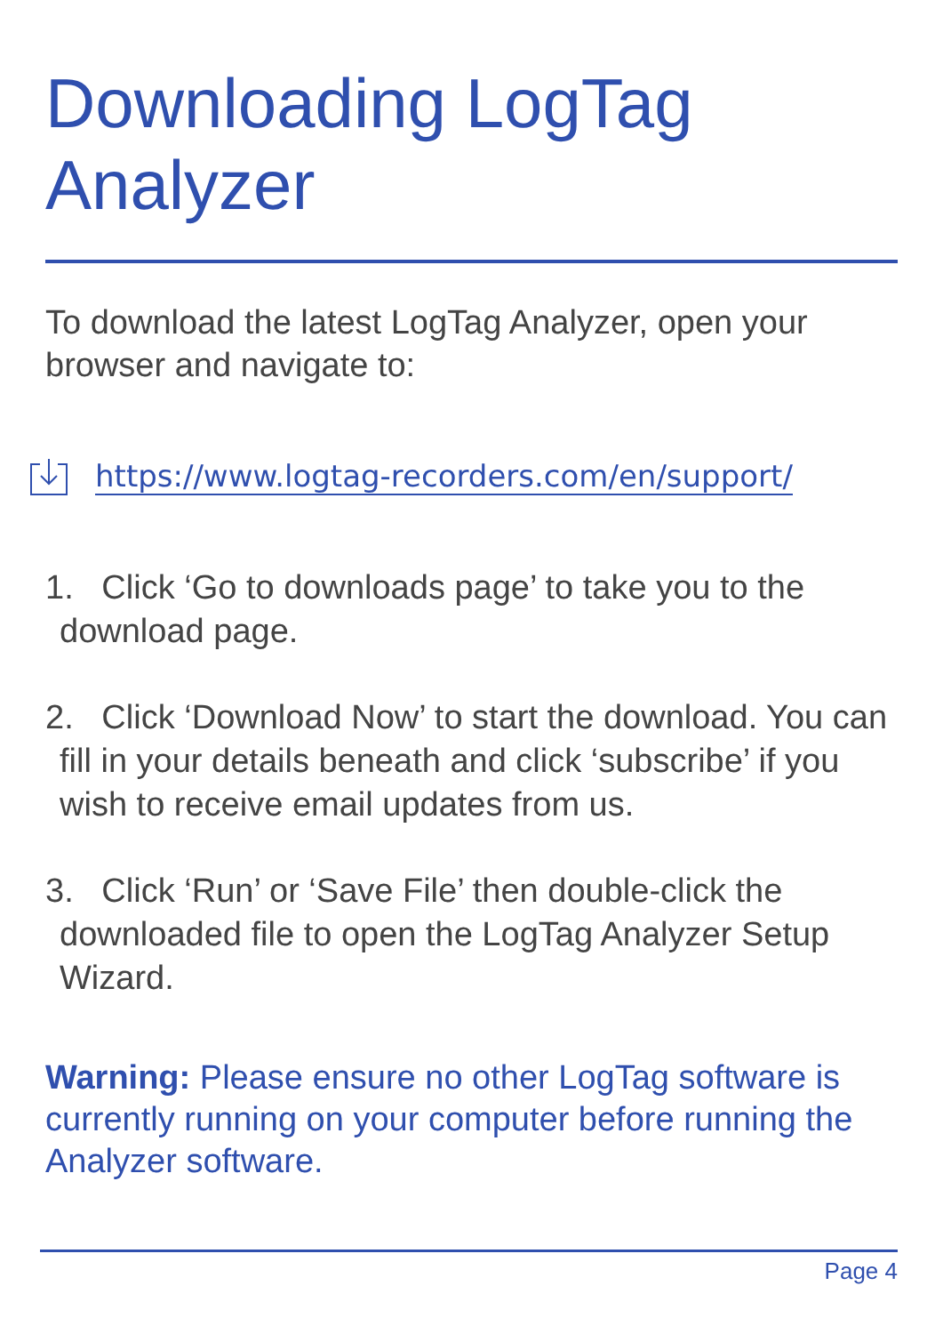Downloading LogTag Analyzer
To download the latest LogTag Analyzer, open your browser and navigate to:
https://www.logtag-recorders.com/en/support/
1. Click ‘Go to downloads page’ to take you to the download page.
2. Click ‘Download Now’ to start the download. You can fill in your details beneath and click ‘subscribe’ if you wish to receive email updates from us.
3. Click ‘Run’ or ‘Save File’ then double-click the downloaded file to open the LogTag Analyzer Setup Wizard.
Warning: Please ensure no other LogTag software is currently running on your computer before running the Analyzer software.
Page 4